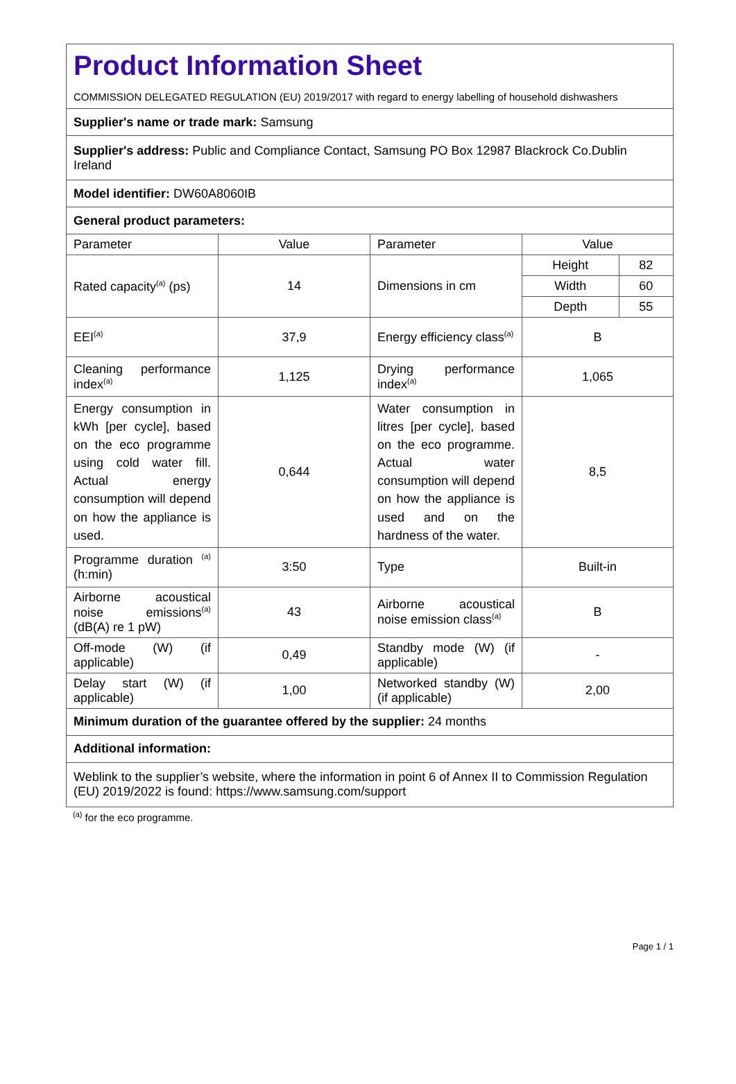| Product Information Sheet COMMISSION DELEGATED REGULATION (EU) 2019/2017 with regard to energy labelling of household dishwashers | | | | |
| Supplier's name or trade mark: Samsung | | | | |
| Supplier's address: Public and Compliance Contact, Samsung PO Box 12987 Blackrock Co.Dublin Ireland | | | | |
| Model identifier: DW60A8060IB | | | | |
| General product parameters: | | | | |
| Parameter | Value | Parameter | Value | |
| Rated capacity<sup>(a)</sup> (ps) | 14 | Dimensions in cm | Height | 82 |
| | | | Width | 60 |
| | | | Depth | 55 |
| EEI<sup>(a)</sup> | 37,9 | Energy efficiency class<sup>(a)</sup> | B | |
| Cleaning performance index<sup>(a)</sup> | 1,125 | Drying performance index<sup>(a)</sup> | 1,065 | |
| Energy consumption in kWh [per cycle], based on the eco programme using cold water fill. Actual energy consumption will depend on how the appliance is used. | 0,644 | Water consumption in litres [per cycle], based on the eco programme. Actual water consumption will depend on how the appliance is used and on the hardness of the water. | 8,5 | |
| Programme duration <sup>(a)</sup> (h:min) | 3:50 | Type | Built-in | |
| Airborne acoustical noise emissions<sup>(a)</sup> (dB(A) re 1 pW) | 43 | Airborne acoustical noise emission class<sup>(a)</sup> | B | |
| Off-mode (W) (if applicable) | 0,49 | Standby mode (W) (if applicable) | - | |
| Delay start (W) (if applicable) | 1,00 | Networked standby (W) (if applicable) | 2,00 | |
| Minimum duration of the guarantee offered by the supplier: 24 months | | | | |
| Additional information: | | | | |
| Weblink to the supplier’s website, where the information in point 6 of Annex II to Commission Regulation (EU) 2019/2022 is found: https://www.samsung.com/support | | | | |
<sup>(a)</sup> for the eco programme.
Page 1 / 1